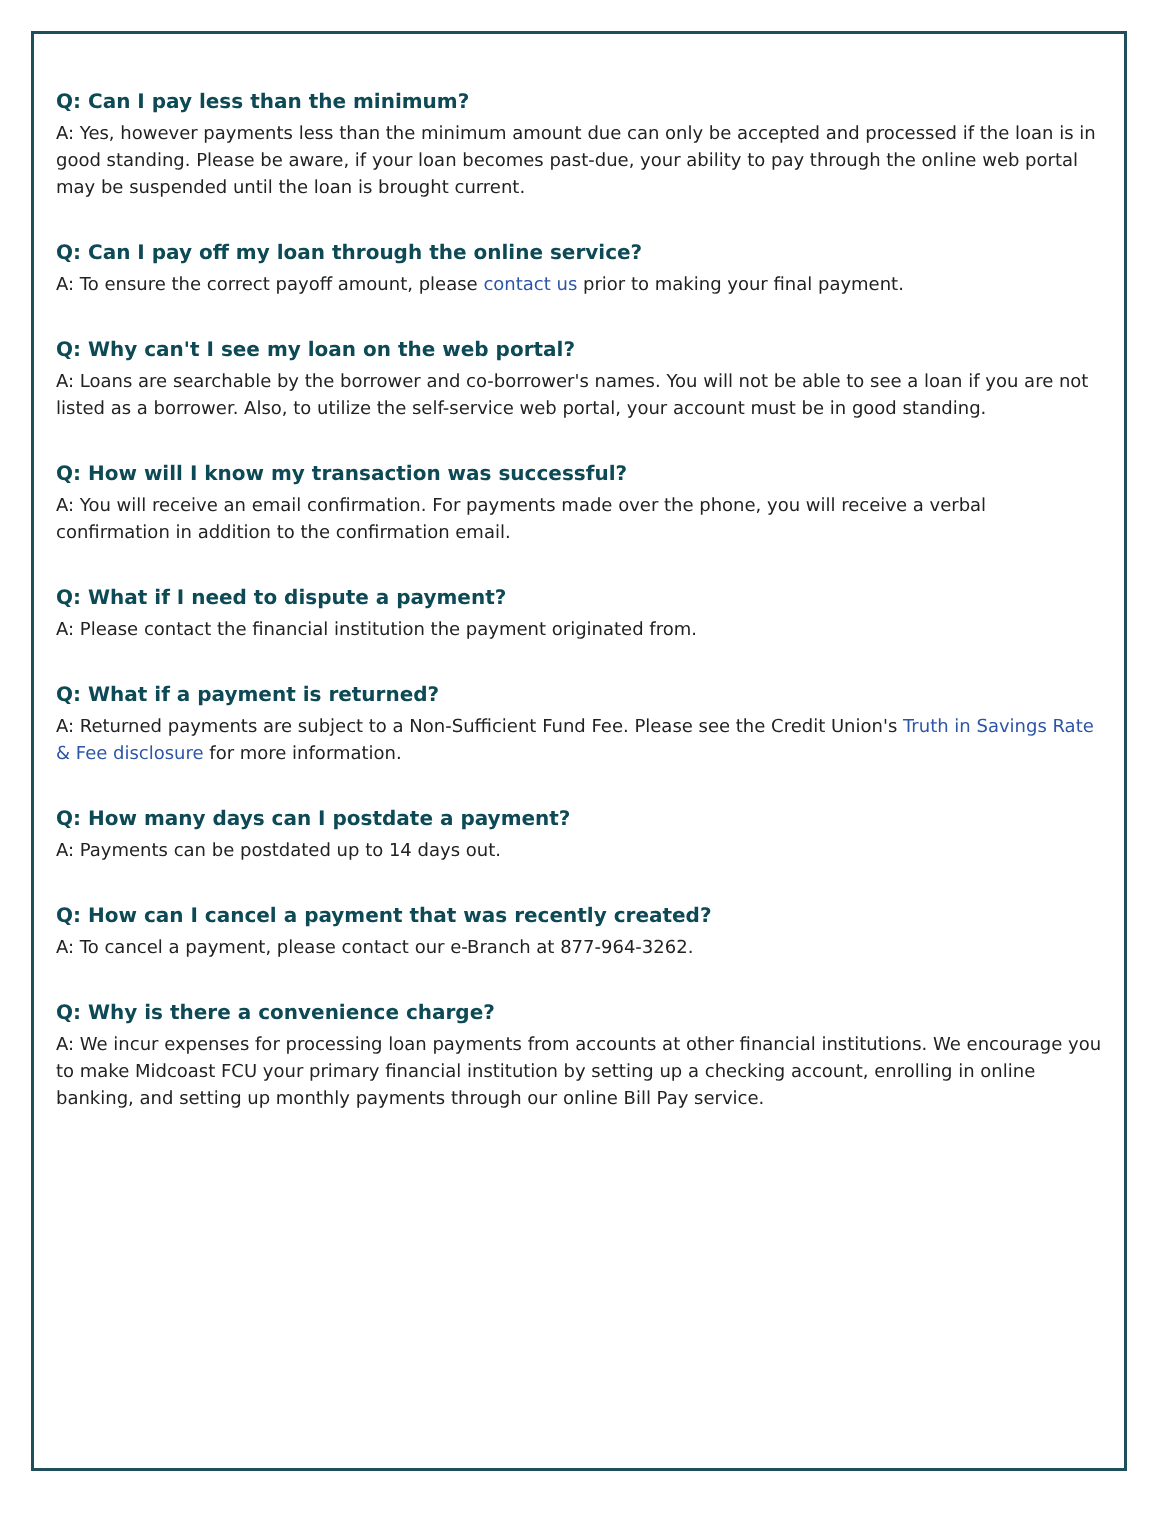Q: Can I pay less than the minimum?
A: Yes, however payments less than the minimum amount due can only be accepted and processed if the loan is in good standing. Please be aware, if your loan becomes past-due, your ability to pay through the online web portal may be suspended until the loan is brought current.
Q: Can I pay off my loan through the online service?
A: To ensure the correct payoff amount, please contact us prior to making your final payment.
Q: Why can't I see my loan on the web portal?
A: Loans are searchable by the borrower and co-borrower's names. You will not be able to see a loan if you are not listed as a borrower. Also, to utilize the self-service web portal, your account must be in good standing.
Q: How will I know my transaction was successful?
A: You will receive an email confirmation. For payments made over the phone, you will receive a verbal confirmation in addition to the confirmation email.
Q: What if I need to dispute a payment?
A: Please contact the financial institution the payment originated from.
Q: What if a payment is returned?
A: Returned payments are subject to a Non-Sufficient Fund Fee. Please see the Credit Union's Truth in Savings Rate & Fee disclosure for more information.
Q: How many days can I postdate a payment?
A: Payments can be postdated up to 14 days out.
Q: How can I cancel a payment that was recently created?
A: To cancel a payment, please contact our e-Branch at 877-964-3262.
Q: Why is there a convenience charge?
A: We incur expenses for processing loan payments from accounts at other financial institutions. We encourage you to make Midcoast FCU your primary financial institution by setting up a checking account, enrolling in online banking, and setting up monthly payments through our online Bill Pay service.